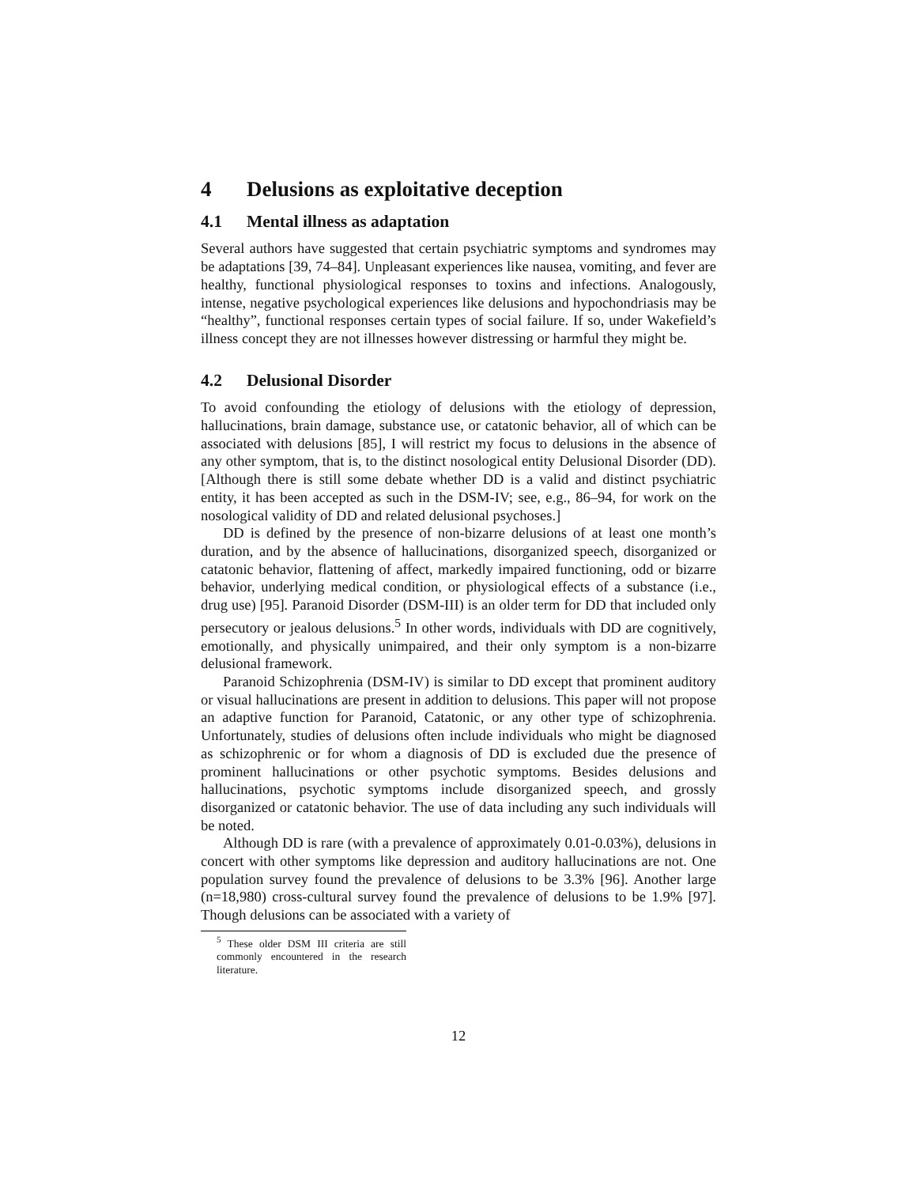4 Delusions as exploitative deception
4.1 Mental illness as adaptation
Several authors have suggested that certain psychiatric symptoms and syndromes may be adaptations [39, 74–84]. Unpleasant experiences like nausea, vomiting, and fever are healthy, functional physiological responses to toxins and infections. Analogously, intense, negative psychological experiences like delusions and hypochondriasis may be “healthy”, functional responses certain types of social failure. If so, under Wakefield’s illness concept they are not illnesses however distressing or harmful they might be.
4.2 Delusional Disorder
To avoid confounding the etiology of delusions with the etiology of depression, hallucinations, brain damage, substance use, or catatonic behavior, all of which can be associated with delusions [85], I will restrict my focus to delusions in the absence of any other symptom, that is, to the distinct nosological entity Delusional Disorder (DD). [Although there is still some debate whether DD is a valid and distinct psychiatric entity, it has been accepted as such in the DSM-IV; see, e.g., 86–94, for work on the nosological validity of DD and related delusional psychoses.]
DD is defined by the presence of non-bizarre delusions of at least one month’s duration, and by the absence of hallucinations, disorganized speech, disorganized or catatonic behavior, flattening of affect, markedly impaired functioning, odd or bizarre behavior, underlying medical condition, or physiological effects of a substance (i.e., drug use) [95]. Paranoid Disorder (DSM-III) is an older term for DD that included only persecutory or jealous delusions.<sup>5</sup> In other words, individuals with DD are cognitively, emotionally, and physically unimpaired, and their only symptom is a non-bizarre delusional framework.
Paranoid Schizophrenia (DSM-IV) is similar to DD except that prominent auditory or visual hallucinations are present in addition to delusions. This paper will not propose an adaptive function for Paranoid, Catatonic, or any other type of schizophrenia. Unfortunately, studies of delusions often include individuals who might be diagnosed as schizophrenic or for whom a diagnosis of DD is excluded due the presence of prominent hallucinations or other psychotic symptoms. Besides delusions and hallucinations, psychotic symptoms include disorganized speech, and grossly disorganized or catatonic behavior. The use of data including any such individuals will be noted.
Although DD is rare (with a prevalence of approximately 0.01-0.03%), delusions in concert with other symptoms like depression and auditory hallucinations are not. One population survey found the prevalence of delusions to be 3.3% [96]. Another large (n=18,980) cross-cultural survey found the prevalence of delusions to be 1.9% [97]. Though delusions can be associated with a variety of
<sup>5</sup> These older DSM III criteria are still commonly encountered in the research literature.
12